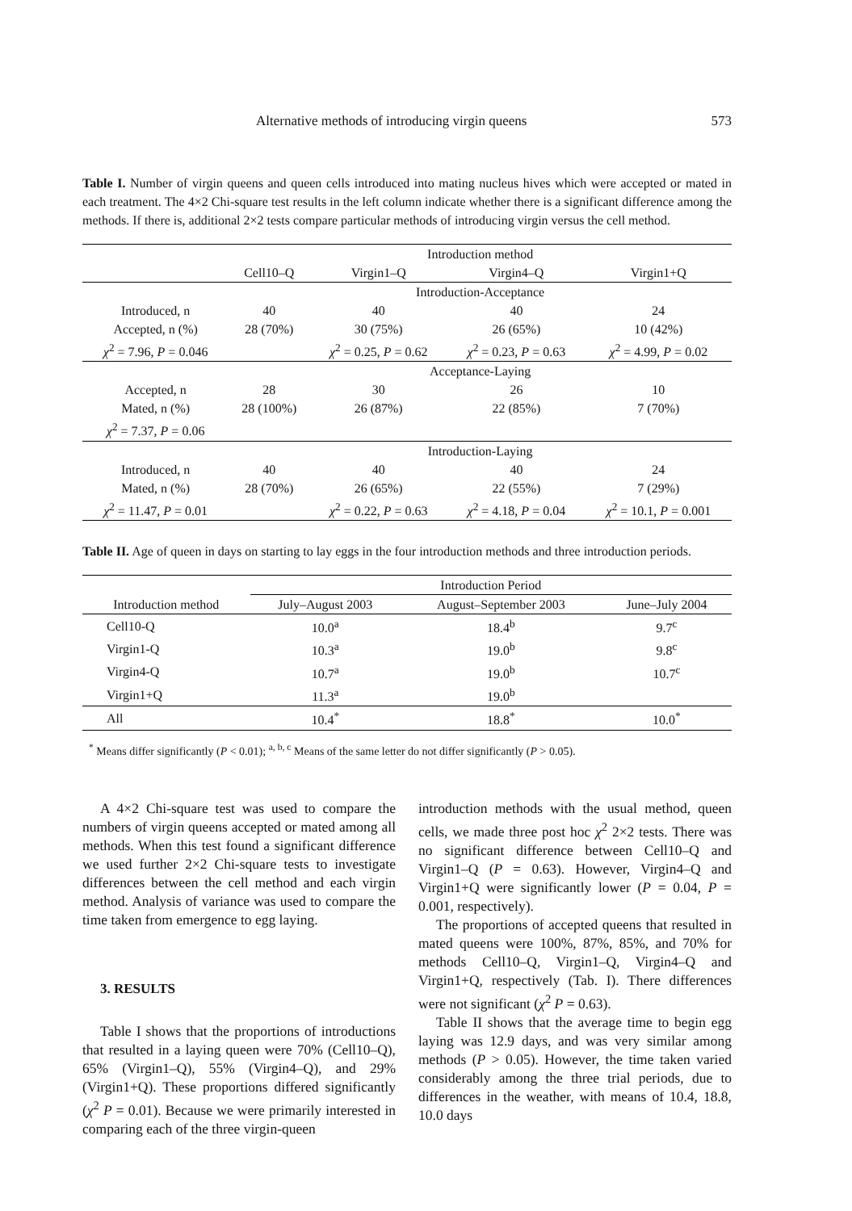Alternative methods of introducing virgin queens 573
Table I. Number of virgin queens and queen cells introduced into mating nucleus hives which were accepted or mated in each treatment. The 4×2 Chi-square test results in the left column indicate whether there is a significant difference among the methods. If there is, additional 2×2 tests compare particular methods of introducing virgin versus the cell method.
| | Introduction method | | | |
| | Cell10–Q | Virgin1–Q | Virgin4–Q | Virgin1+Q |
| | Introduction-Acceptance | | | |
| Introduced, n | 40 | 40 | 40 | 24 |
| Accepted, n (%) | 28 (70%) | 30 (75%) | 26 (65%) | 10 (42%) |
| χ<sup>2</sup> = 7.96, P = 0.046 | | χ<sup>2</sup> = 0.25, P = 0.62 | χ<sup>2</sup> = 0.23, P = 0.63 | χ<sup>2</sup> = 4.99, P = 0.02 |
| | Acceptance-Laying | | | |
| Accepted, n | 28 | 30 | 26 | 10 |
| Mated, n (%) | 28 (100%) | 26 (87%) | 22 (85%) | 7 (70%) |
| χ<sup>2</sup> = 7.37, P = 0.06 | | | | |
| | Introduction-Laying | | | |
| Introduced, n | 40 | 40 | 40 | 24 |
| Mated, n (%) | 28 (70%) | 26 (65%) | 22 (55%) | 7 (29%) |
| χ<sup>2</sup> = 11.47, P = 0.01 | | χ<sup>2</sup> = 0.22, P = 0.63 | χ<sup>2</sup> = 4.18, P = 0.04 | χ<sup>2</sup> = 10.1, P = 0.001 |
Table II. Age of queen in days on starting to lay eggs in the four introduction methods and three introduction periods.
| | Introduction Period | | |
| Introduction method | July–August 2003 | August–September 2003 | June–July 2004 |
| Cell10-Q | 10.0<sup>a</sup> | 18.4<sup>b</sup> | 9.7<sup>c</sup> |
| Virgin1-Q | 10.3<sup>a</sup> | 19.0<sup>b</sup> | 9.8<sup>c</sup> |
| Virgin4-Q | 10.7<sup>a</sup> | 19.0<sup>b</sup> | 10.7<sup>c</sup> |
| Virgin1+Q | 11.3<sup>a</sup> | 19.0<sup>b</sup> | |
| All | 10.4<sup>*</sup> | 18.8<sup>*</sup> | 10.0<sup>*</sup> |
<sup>*</sup> Means differ significantly (P < 0.01); <sup>a, b, c</sup> Means of the same letter do not differ significantly (P > 0.05).
A 4×2 Chi-square test was used to compare the numbers of virgin queens accepted or mated among all methods. When this test found a significant difference we used further 2×2 Chi-square tests to investigate differences between the cell method and each virgin method. Analysis of variance was used to compare the time taken from emergence to egg laying.
3. RESULTS
Table I shows that the proportions of introductions that resulted in a laying queen were 70% (Cell10–Q), 65% (Virgin1–Q), 55% (Virgin4–Q), and 29% (Virgin1+Q). These proportions differed significantly (χ<sup>2</sup> P = 0.01). Because we were primarily interested in comparing each of the three virgin-queen
introduction methods with the usual method, queen cells, we made three post hoc χ<sup>2</sup> 2×2 tests. There was no significant difference between Cell10–Q and Virgin1–Q (P = 0.63). However, Virgin4–Q and Virgin1+Q were significantly lower (P = 0.04, P = 0.001, respectively).
The proportions of accepted queens that resulted in mated queens were 100%, 87%, 85%, and 70% for methods Cell10–Q, Virgin1–Q, Virgin4–Q and Virgin1+Q, respectively (Tab. I). There differences were not significant (χ<sup>2</sup> P = 0.63).
Table II shows that the average time to begin egg laying was 12.9 days, and was very similar among methods (P > 0.05). However, the time taken varied considerably among the three trial periods, due to differences in the weather, with means of 10.4, 18.8, 10.0 days